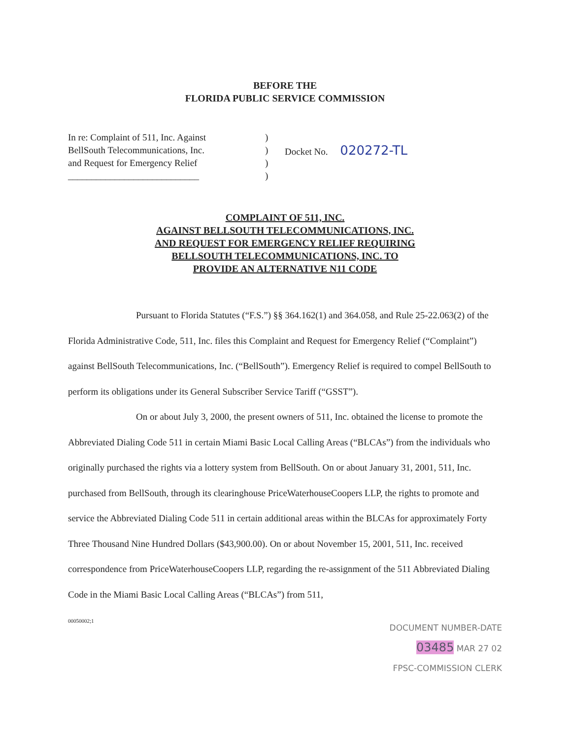BEFORE THE
FLORIDA PUBLIC SERVICE COMMISSION
In re: Complaint of 511, Inc. Against
BellSouth Telecommunications, Inc.
and Request for Emergency Relief
____________________________
)
)
)
)
Docket No. 020272-TL
COMPLAINT OF 511, INC.
AGAINST BELLSOUTH TELECOMMUNICATIONS, INC.
AND REQUEST FOR EMERGENCY RELIEF REQUIRING
BELLSOUTH TELECOMMUNICATIONS, INC. TO
PROVIDE AN ALTERNATIVE N11 CODE
Pursuant to Florida Statutes (“F.S.”) §§ 364.162(1) and 364.058, and Rule 25-22.063(2) of the Florida Administrative Code, 511, Inc. files this Complaint and Request for Emergency Relief (“Complaint”) against BellSouth Telecommunications, Inc. (“BellSouth”). Emergency Relief is required to compel BellSouth to perform its obligations under its General Subscriber Service Tariff (“GSST”).
On or about July 3, 2000, the present owners of 511, Inc. obtained the license to promote the Abbreviated Dialing Code 511 in certain Miami Basic Local Calling Areas (“BLCAs”) from the individuals who originally purchased the rights via a lottery system from BellSouth. On or about January 31, 2001, 511, Inc. purchased from BellSouth, through its clearinghouse PriceWaterhouseCoopers LLP, the rights to promote and service the Abbreviated Dialing Code 511 in certain additional areas within the BLCAs for approximately Forty Three Thousand Nine Hundred Dollars ($43,900.00). On or about November 15, 2001, 511, Inc. received correspondence from PriceWaterhouseCoopers LLP, regarding the re-assignment of the 511 Abbreviated Dialing Code in the Miami Basic Local Calling Areas (“BLCAs”) from 511,
00050002;1
DOCUMENT NUMBER-DATE
03485 MAR 27 02
FPSC-COMMISSION CLERK